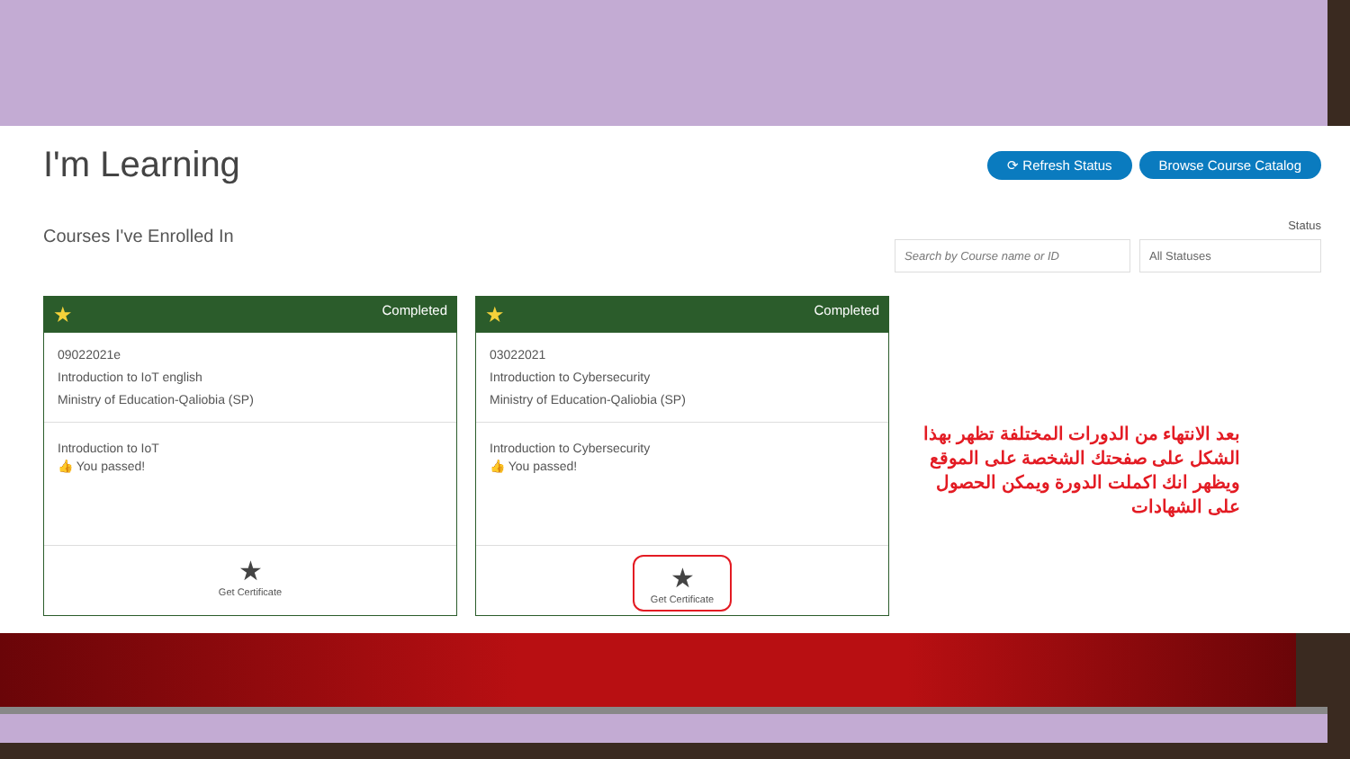I'm Learning
⟳ Refresh Status Browse Course Catalog
Courses I've Enrolled In
Status
Search by Course name or ID All Statuses
★ Completed
09022021e
Introduction to IoT english
Ministry of Education-Qaliobia (SP)
Introduction to IoT
👍 You passed!
★
Get Certificate
★ Completed
03022021
Introduction to Cybersecurity
Ministry of Education-Qaliobia (SP)
Introduction to Cybersecurity
👍 You passed!
★ Get Certificate
بعد الانتهاء من الدورات المختلفة تظهر بهذا الشكل على صفحتك الشخصة على الموقع ويظهر انك اكملت الدورة ويمكن الحصول على الشهادات